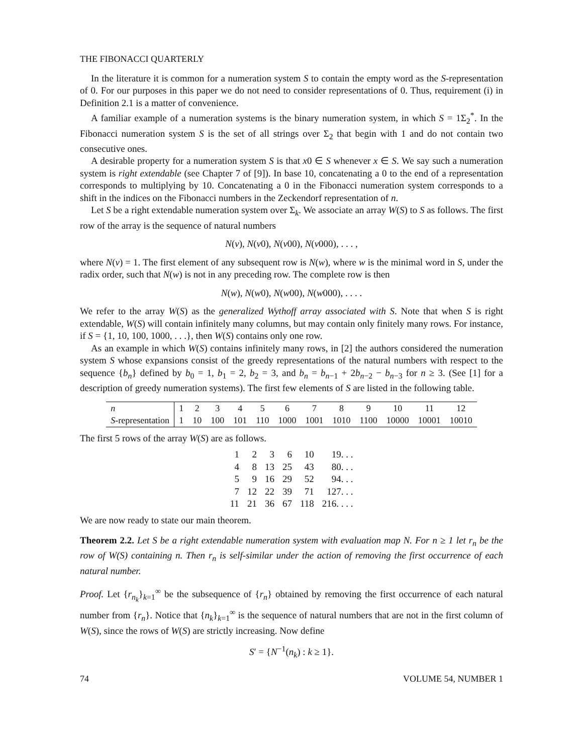THE FIBONACCI QUARTERLY
In the literature it is common for a numeration system S to contain the empty word as the S-representation of 0. For our purposes in this paper we do not need to consider representations of 0. Thus, requirement (i) in Definition 2.1 is a matter of convenience.
A familiar example of a numeration systems is the binary numeration system, in which S = 1Σ<sub>2</sub><sup>*</sup>. In the Fibonacci numeration system S is the set of all strings over Σ<sub>2</sub> that begin with 1 and do not contain two consecutive ones.
A desirable property for a numeration system S is that x0 ∈ S whenever x ∈ S. We say such a numeration system is right extendable (see Chapter 7 of [9]). In base 10, concatenating a 0 to the end of a representation corresponds to multiplying by 10. Concatenating a 0 in the Fibonacci numeration system corresponds to a shift in the indices on the Fibonacci numbers in the Zeckendorf representation of n.
Let S be a right extendable numeration system over Σ<sub>k</sub>. We associate an array W(S) to S as follows. The first row of the array is the sequence of natural numbers
N(v), N(v0), N(v00), N(v000), . . . ,
where N(v) = 1. The first element of any subsequent row is N(w), where w is the minimal word in S, under the radix order, such that N(w) is not in any preceding row. The complete row is then
N(w), N(w0), N(w00), N(w000), . . . .
We refer to the array W(S) as the generalized Wythoff array associated with S. Note that when S is right extendable, W(S) will contain infinitely many columns, but may contain only finitely many rows. For instance, if S = {1, 10, 100, 1000, . . .}, then W(S) contains only one row.
As an example in which W(S) contains infinitely many rows, in [2] the authors considered the numeration system S whose expansions consist of the greedy representations of the natural numbers with respect to the sequence {b<sub>n</sub>} defined by b<sub>0</sub> = 1, b<sub>1</sub> = 2, b<sub>2</sub> = 3, and b<sub>n</sub> = b<sub>n−1</sub> + 2b<sub>n−2</sub> − b<sub>n−3</sub> for n ≥ 3. (See [1] for a description of greedy numeration systems). The first few elements of S are listed in the following table.
| n | 1 | 2 | 3 | 4 | 5 | 6 | 7 | 8 | 9 | 10 | 11 | 12 |
| S -representation | 1 | 10 | 100 | 101 | 110 | 1000 | 1001 | 1010 | 1100 | 10000 | 10001 | 10010 |
The first 5 rows of the array W(S) are as follows.
| 1 | 2 | 3 | 6 | 10 | 19. . . |
| 4 | 8 | 13 | 25 | 43 | 80. . . |
| 5 | 9 | 16 | 29 | 52 | 94. . . |
| 7 | 12 | 22 | 39 | 71 | 127. . . |
| 11 | 21 | 36 | 67 | 118 | 216. . . . |
We are now ready to state our main theorem.
Theorem 2.2. Let S be a right extendable numeration system with evaluation map N. For n ≥ 1 let r<sub>n</sub> be the row of W(S) containing n. Then r<sub>n</sub> is self-similar under the action of removing the first occurrence of each natural number.
Proof. Let {r<sub>n<sub>k</sub></sub>}<sub>k=1</sub><sup>∞</sup> be the subsequence of {r<sub>n</sub>} obtained by removing the first occurrence of each natural number from {r<sub>n</sub>}. Notice that {n<sub>k</sub>}<sub>k=1</sub><sup>∞</sup> is the sequence of natural numbers that are not in the first column of W(S), since the rows of W(S) are strictly increasing. Now define
S′ = {N<sup>−1</sup>(n<sub>k</sub>) : k ≥ 1}.
74 VOLUME 54, NUMBER 1